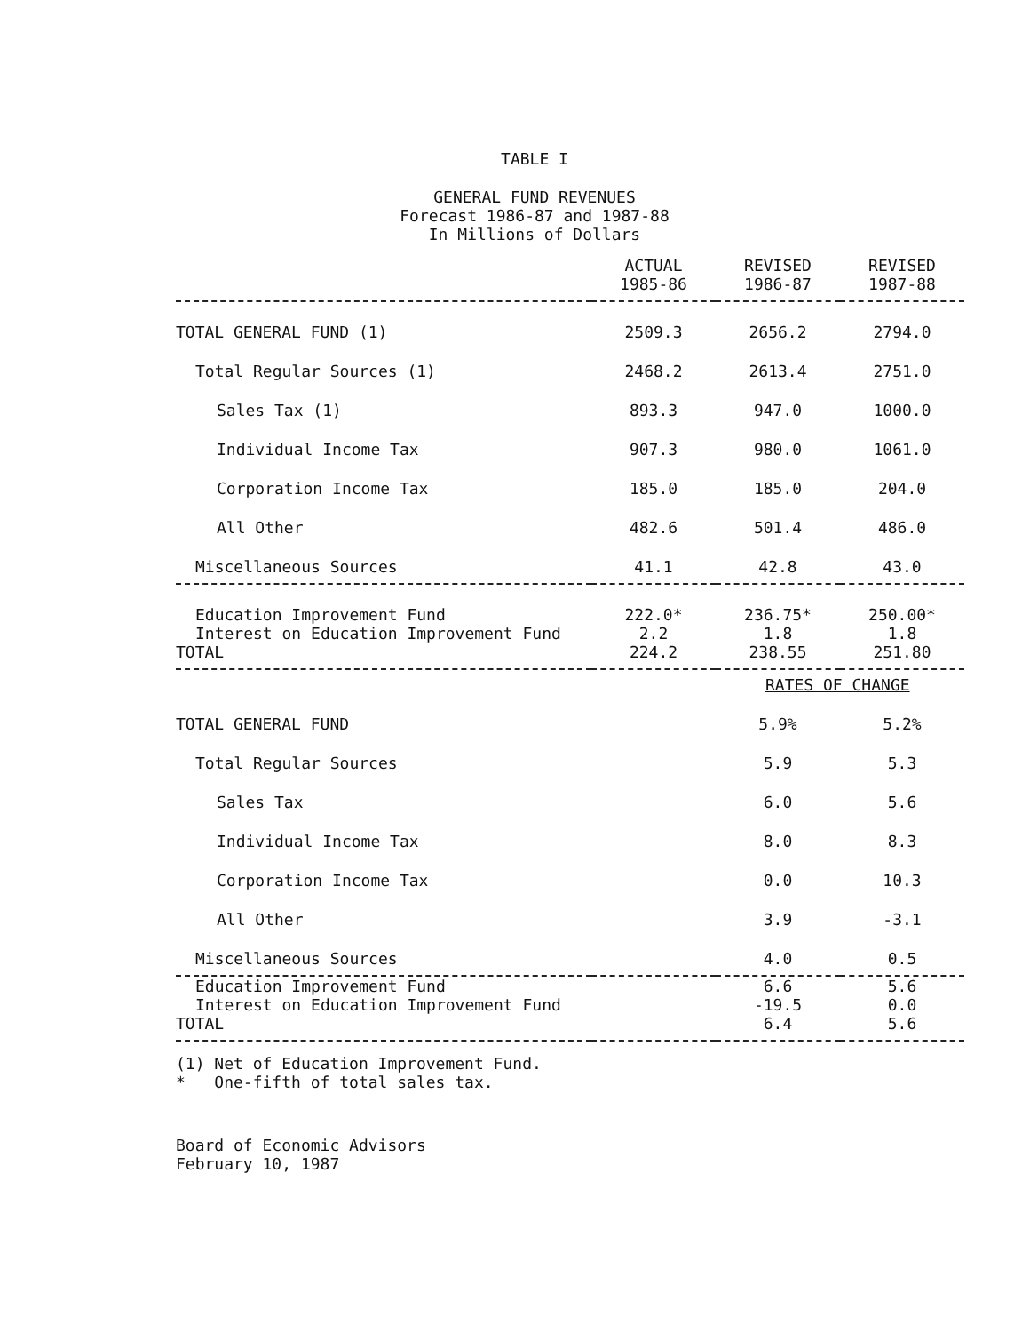TABLE I
GENERAL FUND REVENUES
Forecast 1986-87 and 1987-88
In Millions of Dollars
| | ACTUAL 1985-86 | REVISED 1986-87 | REVISED 1987-88 |
| --- | --- | --- | --- |
| TOTAL GENERAL FUND (1) | 2509.3 | 2656.2 | 2794.0 |
| Total Regular Sources (1) | 2468.2 | 2613.4 | 2751.0 |
| Sales Tax (1) | 893.3 | 947.0 | 1000.0 |
| Individual Income Tax | 907.3 | 980.0 | 1061.0 |
| Corporation Income Tax | 185.0 | 185.0 | 204.0 |
| All Other | 482.6 | 501.4 | 486.0 |
| Miscellaneous Sources | 41.1 | 42.8 | 43.0 |
| Education Improvement Fund | 222.0* | 236.75* | 250.00* |
| Interest on Education Improvement Fund | 2.2 | 1.8 | 1.8 |
| TOTAL | 224.2 | 238.55 | 251.80 |
| | | RATES OF CHANGE | |
| TOTAL GENERAL FUND | | 5.9% | 5.2% |
| Total Regular Sources | | 5.9 | 5.3 |
| Sales Tax | | 6.0 | 5.6 |
| Individual Income Tax | | 8.0 | 8.3 |
| Corporation Income Tax | | 0.0 | 10.3 |
| All Other | | 3.9 | -3.1 |
| Miscellaneous Sources | | 4.0 | 0.5 |
| Education Improvement Fund | | 6.6 | 5.6 |
| Interest on Education Improvement Fund | | -19.5 | 0.0 |
| TOTAL | | 6.4 | 5.6 |
(1) Net of Education Improvement Fund.
* One-fifth of total sales tax.
Board of Economic Advisors
February 10, 1987